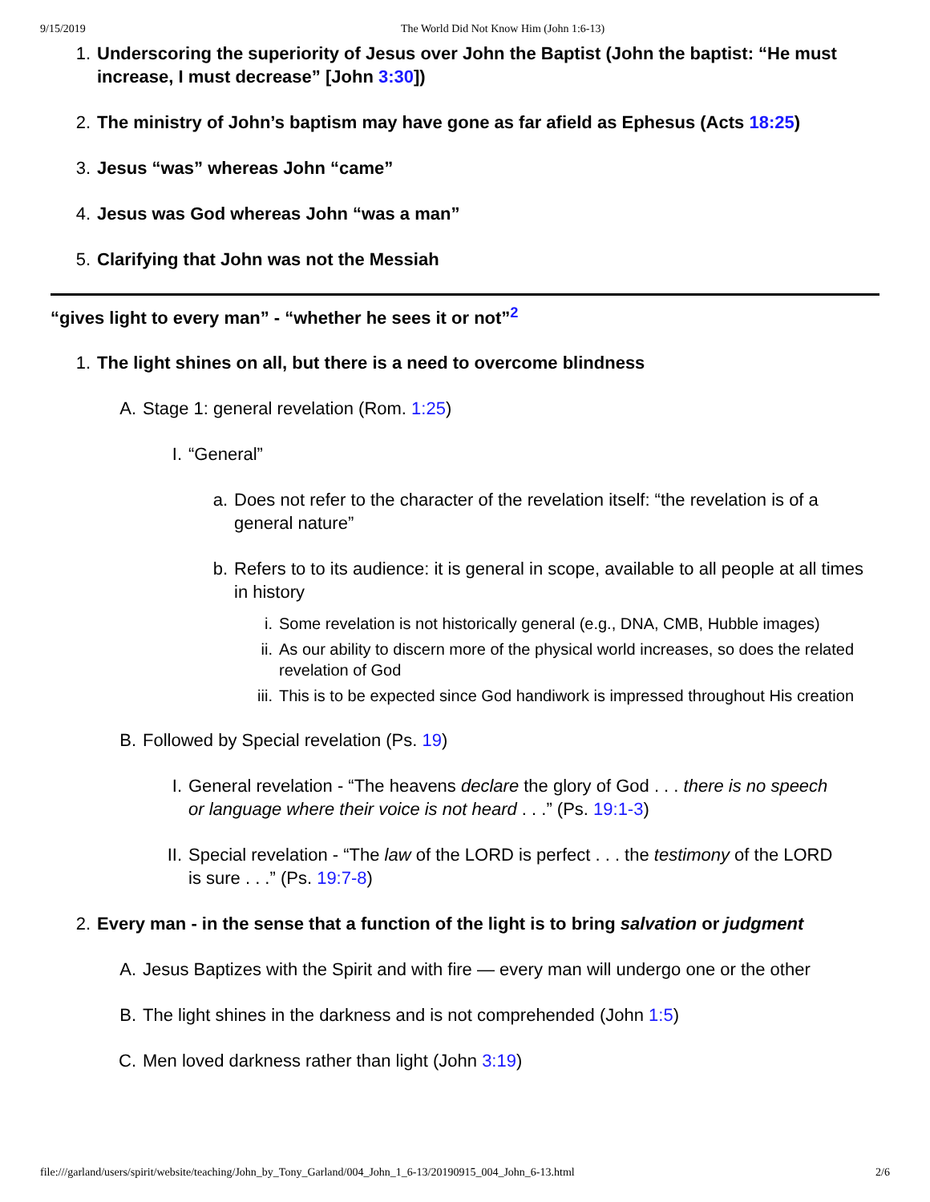9/15/2019 The World Did Not Know Him (John 1:6-13)
1. Underscoring the superiority of Jesus over John the Baptist (John the baptist: “He must increase, I must decrease” [John 3:30])
2. The ministry of John’s baptism may have gone as far afield as Ephesus (Acts 18:25)
3. Jesus “was” whereas John “came”
4. Jesus was God whereas John “was a man”
5. Clarifying that John was not the Messiah
“gives light to every man” - “whether he sees it or not”<sup>2</sup>
1. The light shines on all, but there is a need to overcome blindness
A. Stage 1: general revelation (Rom. 1:25)
I. “General”
a. Does not refer to the character of the revelation itself: “the revelation is of a general nature”
b. Refers to to its audience: it is general in scope, available to all people at all times in history
i. Some revelation is not historically general (e.g., DNA, CMB, Hubble images)
ii. As our ability to discern more of the physical world increases, so does the related revelation of God
iii. This is to be expected since God handiwork is impressed throughout His creation
B. Followed by Special revelation (Ps. 19)
I. General revelation - “The heavens declare the glory of God . . . there is no speech or language where their voice is not heard . . .” (Ps. 19:1-3)
II. Special revelation - “The law of the LORD is perfect . . . the testimony of the LORD is sure . . .” (Ps. 19:7-8)
2. Every man - in the sense that a function of the light is to bring salvation or judgment
A. Jesus Baptizes with the Spirit and with fire — every man will undergo one or the other
B. The light shines in the darkness and is not comprehended (John 1:5)
C. Men loved darkness rather than light (John 3:19)
file:///garland/users/spirit/website/teaching/John_by_Tony_Garland/004_John_1_6-13/20190915_004_John_6-13.html 2/6